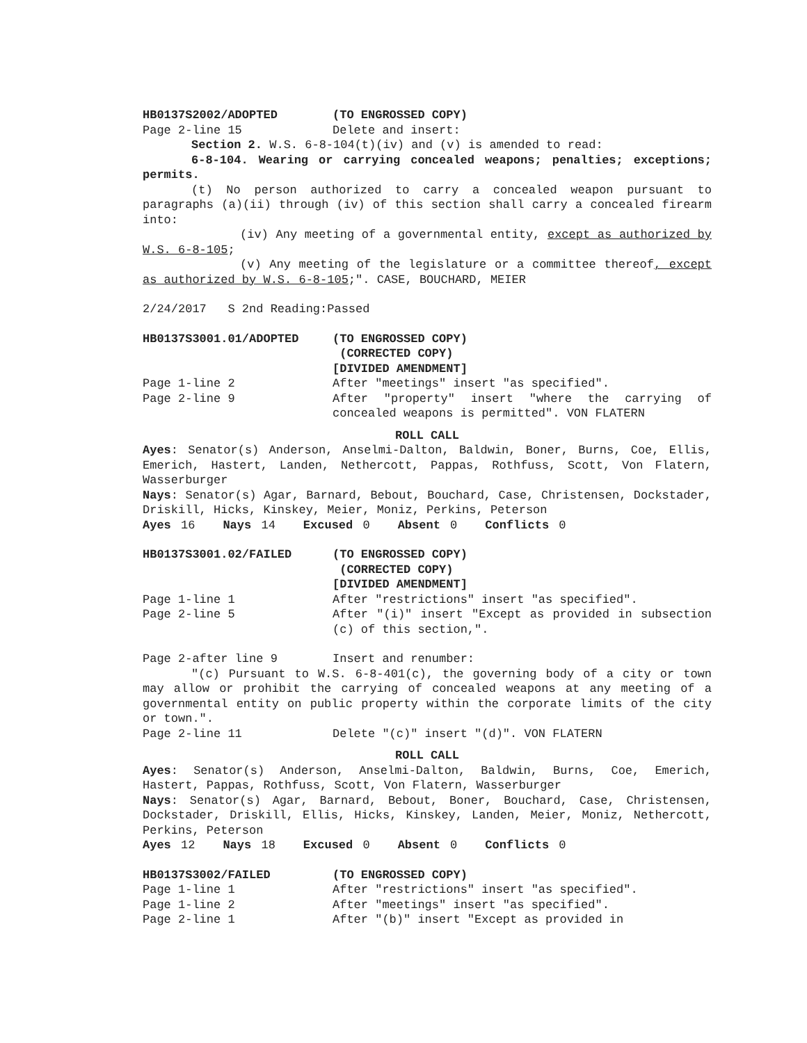HB0137S2002/ADOPTED (TO ENGROSSED COPY)
Page 2-line 15 Delete and insert:
Section 2. W.S. 6-8-104(t)(iv) and (v) is amended to read:
6-8-104. Wearing or carrying concealed weapons; penalties; exceptions; permits.
(t) No person authorized to carry a concealed weapon pursuant to paragraphs (a)(ii) through (iv) of this section shall carry a concealed firearm into:
(iv) Any meeting of a governmental entity, except as authorized by W.S. 6-8-105;
(v) Any meeting of the legislature or a committee thereof, except as authorized by W.S. 6-8-105;". CASE, BOUCHARD, MEIER
2/24/2017 S 2nd Reading:Passed
HB0137S3001.01/ADOPTED (TO ENGROSSED COPY)
(CORRECTED COPY)
[DIVIDED AMENDMENT]
Page 1-line 2 After "meetings" insert "as specified".
Page 2-line 9 After "property" insert "where the carrying of concealed weapons is permitted". VON FLATERN
ROLL CALL
Ayes: Senator(s) Anderson, Anselmi-Dalton, Baldwin, Boner, Burns, Coe, Ellis, Emerich, Hastert, Landen, Nethercott, Pappas, Rothfuss, Scott, Von Flatern, Wasserburger
Nays: Senator(s) Agar, Barnard, Bebout, Bouchard, Case, Christensen, Dockstader, Driskill, Hicks, Kinskey, Meier, Moniz, Perkins, Peterson
Ayes 16 Nays 14 Excused 0 Absent 0 Conflicts 0
HB0137S3001.02/FAILED (TO ENGROSSED COPY)
(CORRECTED COPY)
[DIVIDED AMENDMENT]
Page 1-line 1 After "restrictions" insert "as specified".
Page 2-line 5 After "(i)" insert "Except as provided in subsection (c) of this section,".
Page 2-after line 9 Insert and renumber:
"(c) Pursuant to W.S. 6-8-401(c), the governing body of a city or town may allow or prohibit the carrying of concealed weapons at any meeting of a governmental entity on public property within the corporate limits of the city or town.".
Page 2-line 11 Delete "(c)" insert "(d)". VON FLATERN
ROLL CALL
Ayes: Senator(s) Anderson, Anselmi-Dalton, Baldwin, Burns, Coe, Emerich, Hastert, Pappas, Rothfuss, Scott, Von Flatern, Wasserburger
Nays: Senator(s) Agar, Barnard, Bebout, Boner, Bouchard, Case, Christensen, Dockstader, Driskill, Ellis, Hicks, Kinskey, Landen, Meier, Moniz, Nethercott, Perkins, Peterson
Ayes 12 Nays 18 Excused 0 Absent 0 Conflicts 0
HB0137S3002/FAILED (TO ENGROSSED COPY)
Page 1-line 1 After "restrictions" insert "as specified".
Page 1-line 2 After "meetings" insert "as specified".
Page 2-line 1 After "(b)" insert "Except as provided in